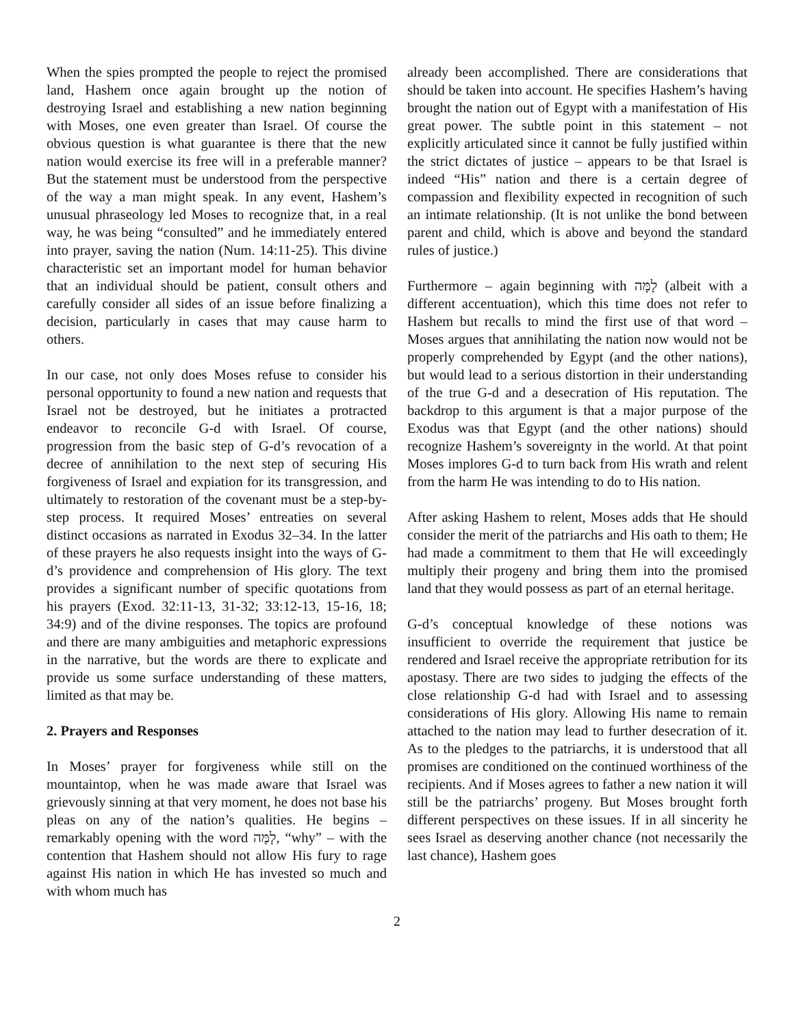When the spies prompted the people to reject the promised land, Hashem once again brought up the notion of destroying Israel and establishing a new nation beginning with Moses, one even greater than Israel. Of course the obvious question is what guarantee is there that the new nation would exercise its free will in a preferable manner? But the statement must be understood from the perspective of the way a man might speak. In any event, Hashem’s unusual phraseology led Moses to recognize that, in a real way, he was being “consulted” and he immediately entered into prayer, saving the nation (Num. 14:11-25). This divine characteristic set an important model for human behavior that an individual should be patient, consult others and carefully consider all sides of an issue before finalizing a decision, particularly in cases that may cause harm to others.
In our case, not only does Moses refuse to consider his personal opportunity to found a new nation and requests that Israel not be destroyed, but he initiates a protracted endeavor to reconcile G-d with Israel. Of course, progression from the basic step of G-d’s revocation of a decree of annihilation to the next step of securing His forgiveness of Israel and expiation for its transgression, and ultimately to restoration of the covenant must be a step-by-step process. It required Moses’ entreaties on several distinct occasions as narrated in Exodus 32–34. In the latter of these prayers he also requests insight into the ways of G-d’s providence and comprehension of His glory. The text provides a significant number of specific quotations from his prayers (Exod. 32:11-13, 31-32; 33:12-13, 15-16, 18; 34:9) and of the divine responses. The topics are profound and there are many ambiguities and metaphoric expressions in the narrative, but the words are there to explicate and provide us some surface understanding of these matters, limited as that may be.
2. Prayers and Responses
In Moses’ prayer for forgiveness while still on the mountaintop, when he was made aware that Israel was grievously sinning at that very moment, he does not base his pleas on any of the nation’s qualities. He begins – remarkably opening with the word לָמָּה, “why” – with the contention that Hashem should not allow His fury to rage against His nation in which He has invested so much and with whom much has
already been accomplished. There are considerations that should be taken into account. He specifies Hashem’s having brought the nation out of Egypt with a manifestation of His great power. The subtle point in this statement – not explicitly articulated since it cannot be fully justified within the strict dictates of justice – appears to be that Israel is indeed “His” nation and there is a certain degree of compassion and flexibility expected in recognition of such an intimate relationship. (It is not unlike the bond between parent and child, which is above and beyond the standard rules of justice.)
Furthermore – again beginning with לָמָּה (albeit with a different accentuation), which this time does not refer to Hashem but recalls to mind the first use of that word – Moses argues that annihilating the nation now would not be properly comprehended by Egypt (and the other nations), but would lead to a serious distortion in their understanding of the true G-d and a desecration of His reputation. The backdrop to this argument is that a major purpose of the Exodus was that Egypt (and the other nations) should recognize Hashem’s sovereignty in the world. At that point Moses implores G-d to turn back from His wrath and relent from the harm He was intending to do to His nation.
After asking Hashem to relent, Moses adds that He should consider the merit of the patriarchs and His oath to them; He had made a commitment to them that He will exceedingly multiply their progeny and bring them into the promised land that they would possess as part of an eternal heritage.
G-d’s conceptual knowledge of these notions was insufficient to override the requirement that justice be rendered and Israel receive the appropriate retribution for its apostasy. There are two sides to judging the effects of the close relationship G-d had with Israel and to assessing considerations of His glory. Allowing His name to remain attached to the nation may lead to further desecration of it. As to the pledges to the patriarchs, it is understood that all promises are conditioned on the continued worthiness of the recipients. And if Moses agrees to father a new nation it will still be the patriarchs’ progeny. But Moses brought forth different perspectives on these issues. If in all sincerity he sees Israel as deserving another chance (not necessarily the last chance), Hashem goes
2